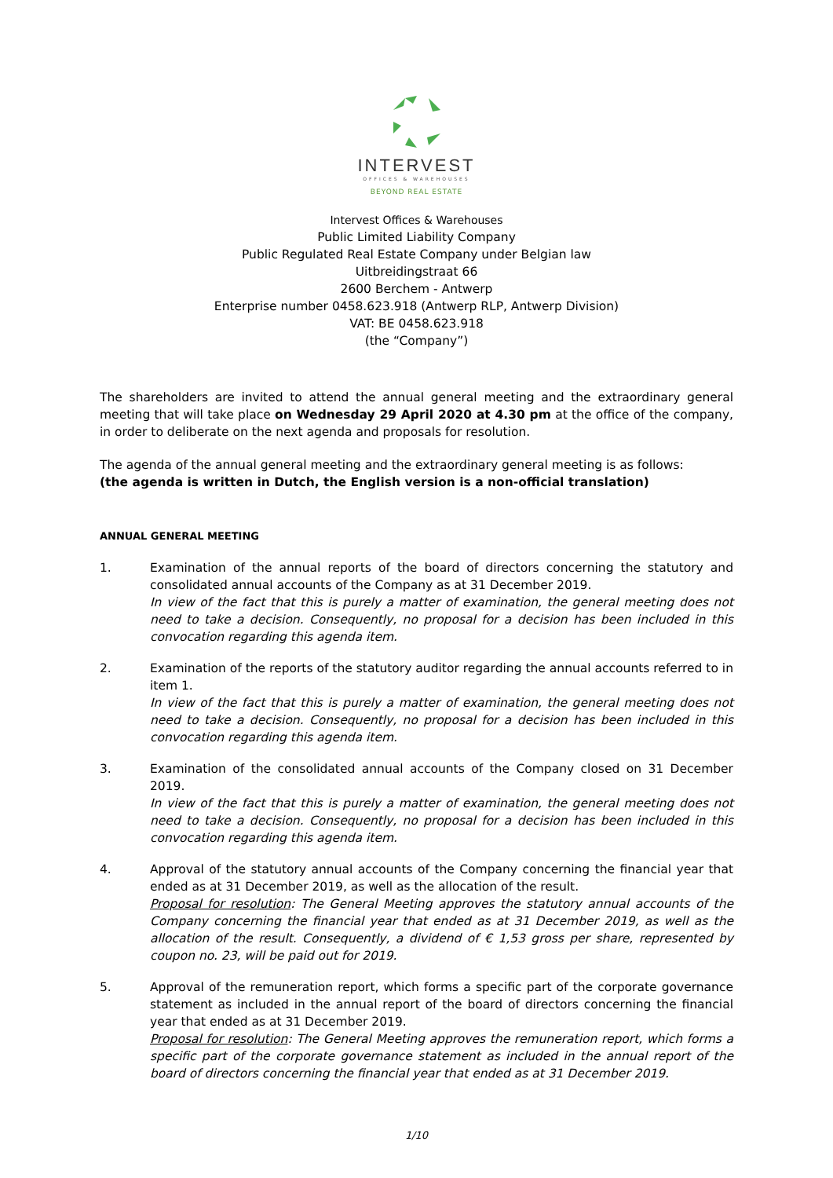INTERVEST
OFFICES & WAREHOUSES
BEYOND REAL ESTATE
Intervest Offices & Warehouses
Public Limited Liability Company
Public Regulated Real Estate Company under Belgian law
Uitbreidingstraat 66
2600 Berchem - Antwerp
Enterprise number 0458.623.918 (Antwerp RLP, Antwerp Division)
VAT: BE 0458.623.918
(the “Company”)
The shareholders are invited to attend the annual general meeting and the extraordinary general meeting that will take place on Wednesday 29 April 2020 at 4.30 pm at the office of the company, in order to deliberate on the next agenda and proposals for resolution.
The agenda of the annual general meeting and the extraordinary general meeting is as follows:
(the agenda is written in Dutch, the English version is a non-official translation)
ANNUAL GENERAL MEETING
1. Examination of the annual reports of the board of directors concerning the statutory and consolidated annual accounts of the Company as at 31 December 2019.
In view of the fact that this is purely a matter of examination, the general meeting does not need to take a decision. Consequently, no proposal for a decision has been included in this convocation regarding this agenda item.
2. Examination of the reports of the statutory auditor regarding the annual accounts referred to in item 1.
In view of the fact that this is purely a matter of examination, the general meeting does not need to take a decision. Consequently, no proposal for a decision has been included in this convocation regarding this agenda item.
3. Examination of the consolidated annual accounts of the Company closed on 31 December 2019.
In view of the fact that this is purely a matter of examination, the general meeting does not need to take a decision. Consequently, no proposal for a decision has been included in this convocation regarding this agenda item.
4. Approval of the statutory annual accounts of the Company concerning the financial year that ended as at 31 December 2019, as well as the allocation of the result.
Proposal for resolution: The General Meeting approves the statutory annual accounts of the Company concerning the financial year that ended as at 31 December 2019, as well as the allocation of the result. Consequently, a dividend of € 1,53 gross per share, represented by coupon no. 23, will be paid out for 2019.
5. Approval of the remuneration report, which forms a specific part of the corporate governance statement as included in the annual report of the board of directors concerning the financial year that ended as at 31 December 2019.
Proposal for resolution: The General Meeting approves the remuneration report, which forms a specific part of the corporate governance statement as included in the annual report of the board of directors concerning the financial year that ended as at 31 December 2019.
1/10